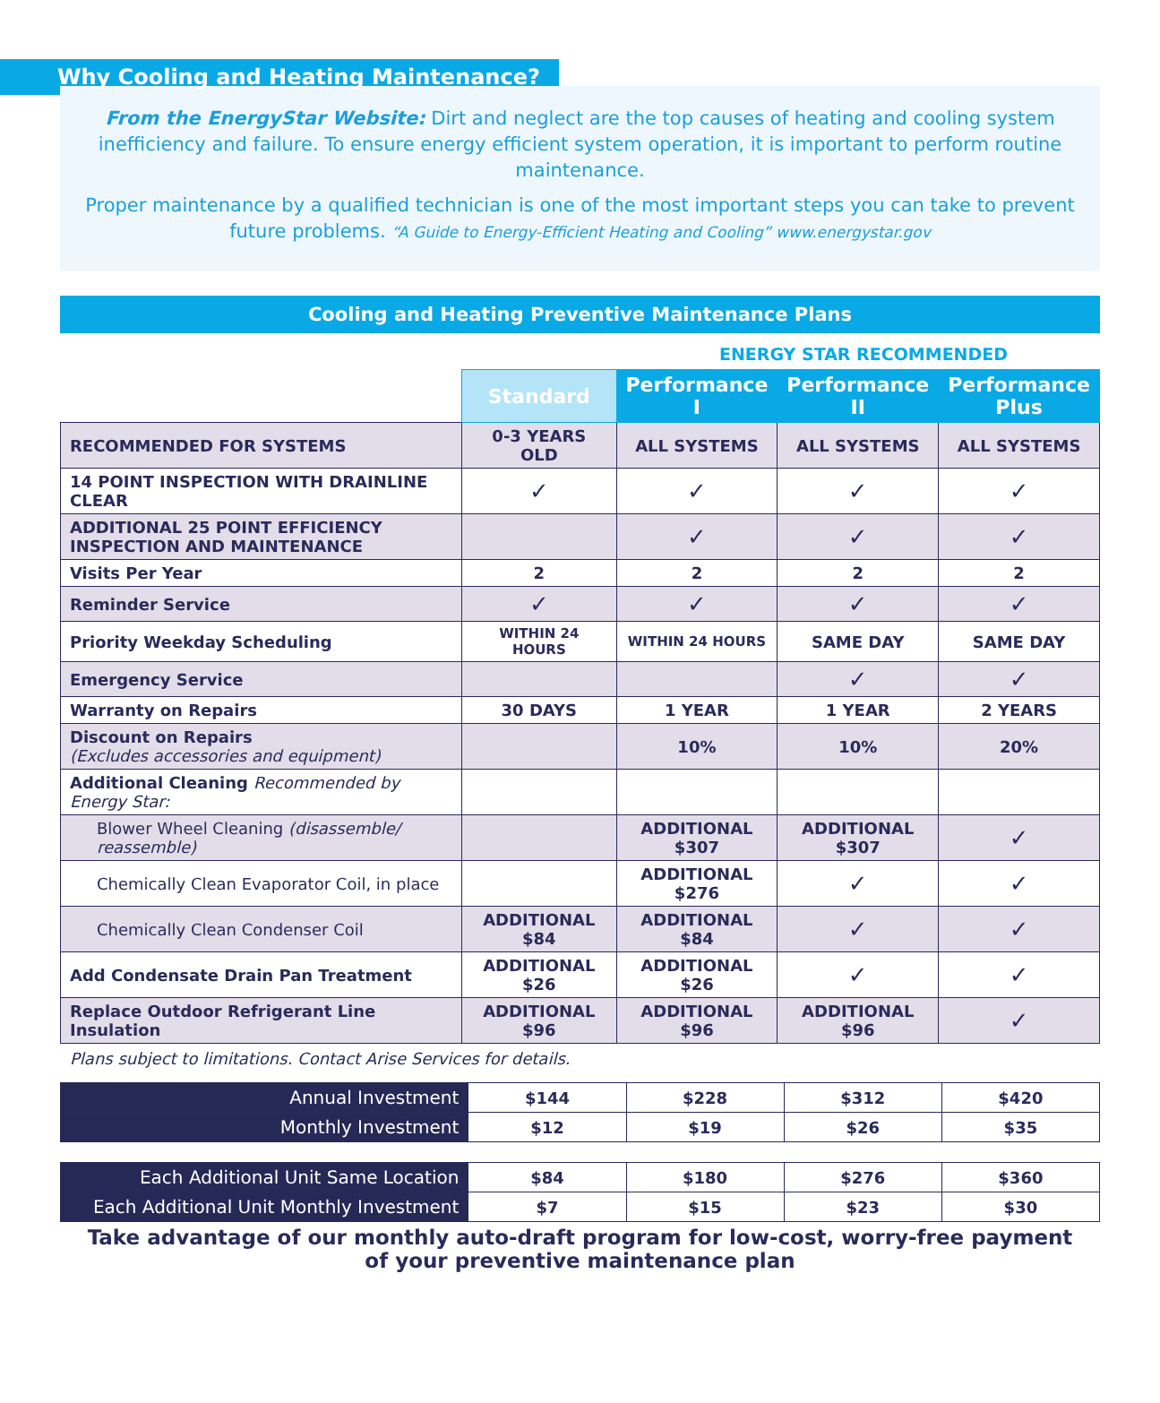Why Cooling and Heating Maintenance?
From the EnergyStar Website: Dirt and neglect are the top causes of heating and cooling system inefficiency and failure. To ensure energy efficient system operation, it is important to perform routine maintenance.
Proper maintenance by a qualified technician is one of the most important steps you can take to prevent future problems. “A Guide to Energy-Efficient Heating and Cooling” www.energystar.gov
Cooling and Heating Preventive Maintenance Plans
ENERGY STAR RECOMMENDED
| | Standard | Performance I | Performance II | Performance Plus |
| RECOMMENDED FOR SYSTEMS | 0-3 YEARS OLD | ALL SYSTEMS | ALL SYSTEMS | ALL SYSTEMS |
| 14 POINT INSPECTION WITH DRAINLINE CLEAR | ✓ | ✓ | ✓ | ✓ |
| ADDITIONAL 25 POINT EFFICIENCY INSPECTION AND MAINTENANCE | | ✓ | ✓ | ✓ |
| Visits Per Year | 2 | 2 | 2 | 2 |
| Reminder Service | ✓ | ✓ | ✓ | ✓ |
| Priority Weekday Scheduling | WITHIN 24 HOURS | WITHIN 24 HOURS | SAME DAY | SAME DAY |
| Emergency Service | | | ✓ | ✓ |
| Warranty on Repairs | 30 DAYS | 1 YEAR | 1 YEAR | 2 YEARS |
| Discount on Repairs (Excludes accessories and equipment) | | 10% | 10% | 20% |
| Additional Cleaning Recommended by Energy Star: | | | | |
| Blower Wheel Cleaning (disassemble/ reassemble) | | ADDITIONAL $307 | ADDITIONAL $307 | ✓ |
| Chemically Clean Evaporator Coil, in place | | ADDITIONAL $276 | ✓ | ✓ |
| Chemically Clean Condenser Coil | ADDITIONAL $84 | ADDITIONAL $84 | ✓ | ✓ |
| Add Condensate Drain Pan Treatment | ADDITIONAL $26 | ADDITIONAL $26 | ✓ | ✓ |
| Replace Outdoor Refrigerant Line Insulation | ADDITIONAL $96 | ADDITIONAL $96 | ADDITIONAL $96 | ✓ |
Plans subject to limitations. Contact Arise Services for details.
| Annual Investment | $144 | $228 | $312 | $420 |
| Monthly Investment | $12 | $19 | $26 | $35 |
| Each Additional Unit Same Location | $84 | $180 | $276 | $360 |
| Each Additional Unit Monthly Investment | $7 | $15 | $23 | $30 |
Take advantage of our monthly auto-draft program for low-cost, worry-free payment
of your preventive maintenance plan